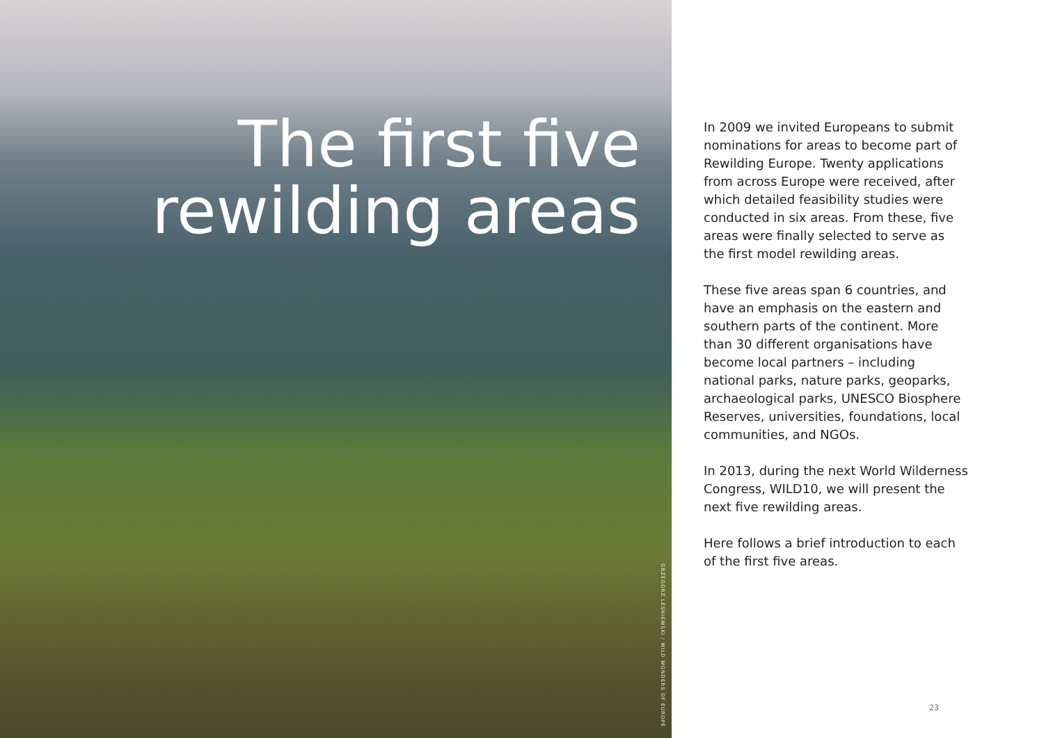The first five
rewilding areas
GRZEGORZ LESNIEWSKI / WILD WONDERS OF EUROPE
In 2009 we invited Europeans to submit nominations for areas to become part of Rewilding Europe. Twenty applications from across Europe were received, after which detailed feasibility studies were conducted in six areas. From these, five areas were finally selected to serve as the first model rewilding areas.
These five areas span 6 countries, and have an emphasis on the eastern and southern parts of the continent. More than 30 different organisations have become local partners – including national parks, nature parks, geoparks, archaeological parks, UNESCO Biosphere Reserves, universities, foundations, local communities, and NGOs.
In 2013, during the next World Wilderness Congress, WILD10, we will present the next five rewilding areas.
Here follows a brief introduction to each of the first five areas.
23